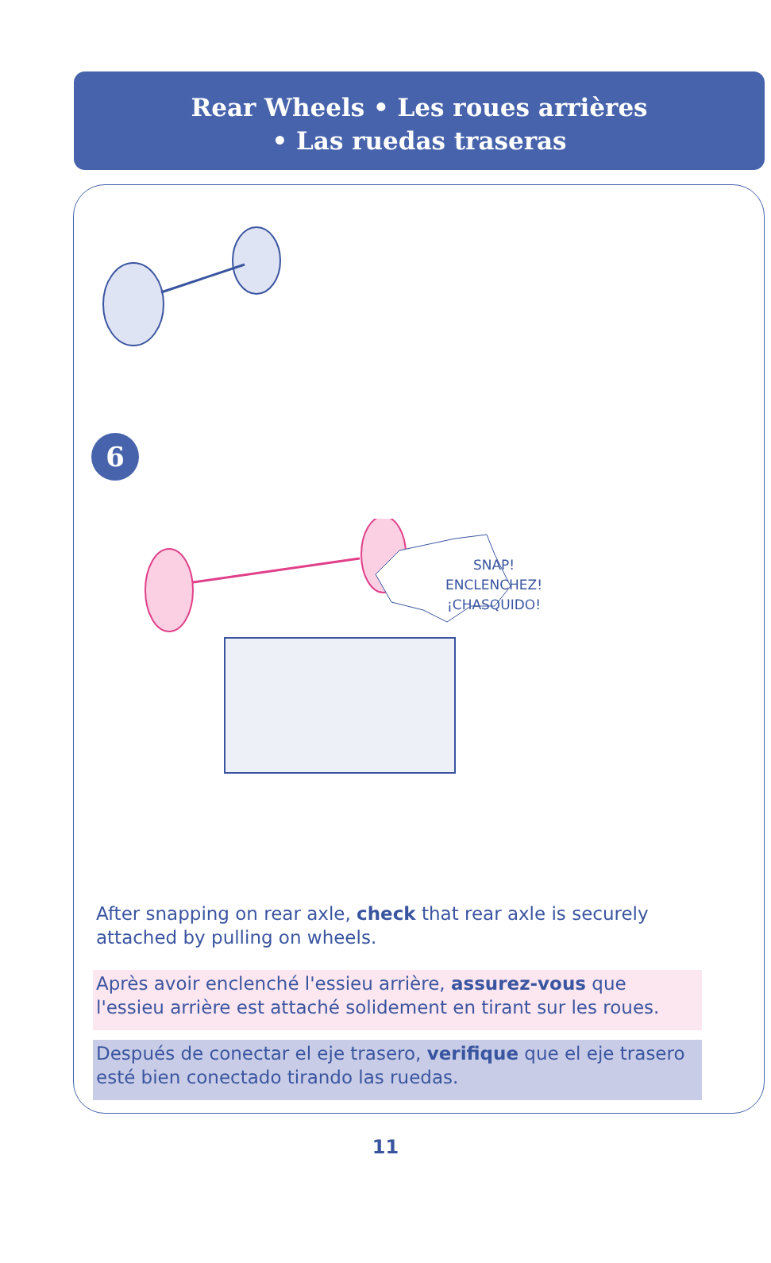Rear Wheels • Les roues arrières
• Las ruedas traseras
6
SNAP!
ENCLENCHEZ!
¡CHASQUIDO!
After snapping on rear axle, check that rear axle is securely attached by pulling on wheels.
Après avoir enclenché l'essieu arrière, assurez-vous que l'essieu arrière est attaché solidement en tirant sur les roues.
Después de conectar el eje trasero, verifique que el eje trasero esté bien conectado tirando las ruedas.
11